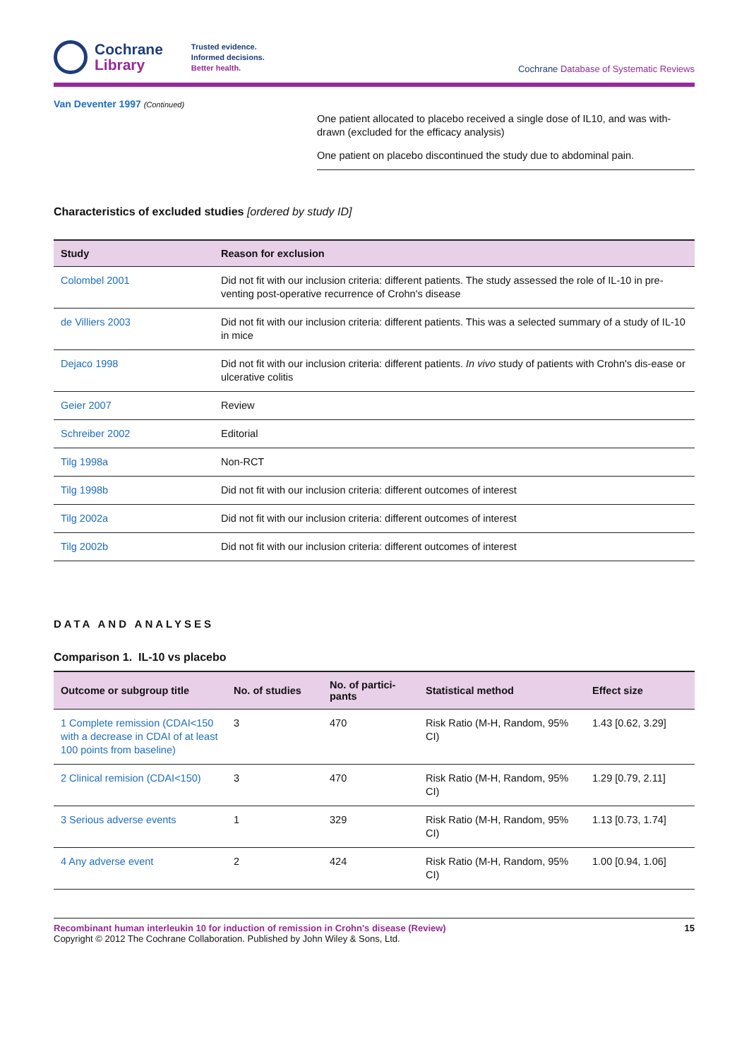Cochrane
Library
Trusted evidence.
Informed decisions.
Better health.
Cochrane Database of Systematic Reviews
Van Deventer 1997 (Continued)
One patient allocated to placebo received a single dose of IL10, and was with-drawn (excluded for the efficacy analysis)
One patient on placebo discontinued the study due to abdominal pain.
Characteristics of excluded studies [ordered by study ID]
| Study | Reason for exclusion |
| --- | --- |
| Colombel 2001 | Did not fit with our inclusion criteria: different patients. The study assessed the role of IL-10 in pre-venting post-operative recurrence of Crohn's disease |
| de Villiers 2003 | Did not fit with our inclusion criteria: different patients. This was a selected summary of a study of IL-10 in mice |
| Dejaco 1998 | Did not fit with our inclusion criteria: different patients. In vivo study of patients with Crohn's dis-ease or ulcerative colitis |
| Geier 2007 | Review |
| Schreiber 2002 | Editorial |
| Tilg 1998a | Non-RCT |
| Tilg 1998b | Did not fit with our inclusion criteria: different outcomes of interest |
| Tilg 2002a | Did not fit with our inclusion criteria: different outcomes of interest |
| Tilg 2002b | Did not fit with our inclusion criteria: different outcomes of interest |
DATA AND ANALYSES
Comparison 1. IL-10 vs placebo
| Outcome or subgroup title | No. of studies | No. of partici-pants | Statistical method | Effect size |
| --- | --- | --- | --- | --- |
| 1 Complete remission (CDAI<150 with a decrease in CDAI of at least 100 points from baseline) | 3 | 470 | Risk Ratio (M-H, Random, 95% CI) | 1.43 [0.62, 3.29] |
| 2 Clinical remision (CDAI<150) | 3 | 470 | Risk Ratio (M-H, Random, 95% CI) | 1.29 [0.79, 2.11] |
| 3 Serious adverse events | 1 | 329 | Risk Ratio (M-H, Random, 95% CI) | 1.13 [0.73, 1.74] |
| 4 Any adverse event | 2 | 424 | Risk Ratio (M-H, Random, 95% CI) | 1.00 [0.94, 1.06] |
Recombinant human interleukin 10 for induction of remission in Crohn's disease (Review) 15
Copyright © 2012 The Cochrane Collaboration. Published by John Wiley & Sons, Ltd.